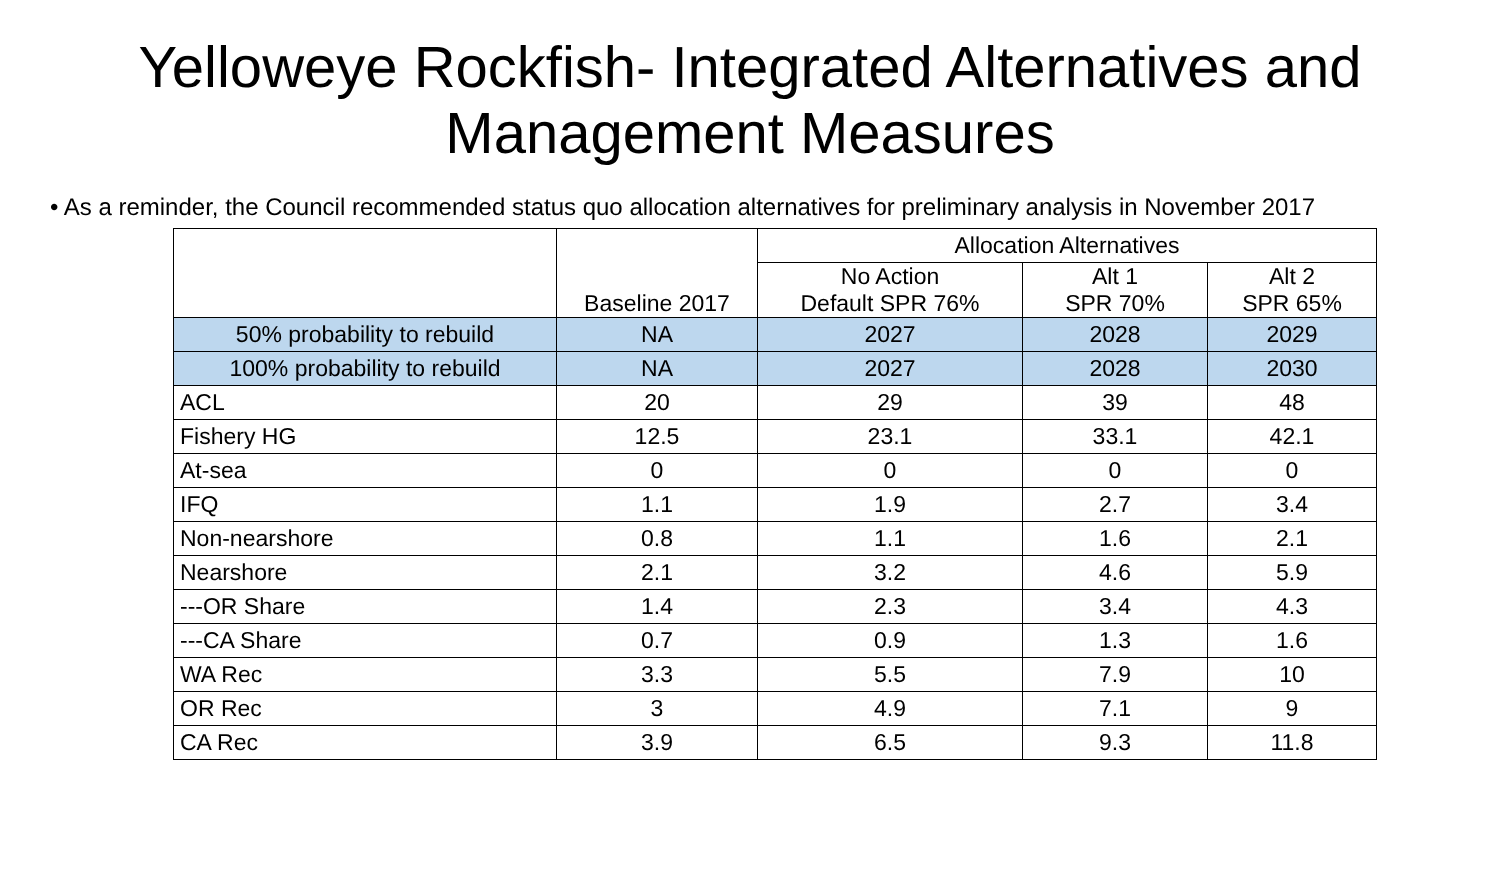Yelloweye Rockfish- Integrated Alternatives and Management Measures
• As a reminder, the Council recommended status quo allocation alternatives for preliminary analysis in November 2017
| | Baseline 2017 | Allocation Alternatives | | |
| --- | --- | --- | --- | --- |
| | | No Action Default SPR 76% | Alt 1 SPR 70% | Alt 2 SPR 65% |
| 50% probability to rebuild | NA | 2027 | 2028 | 2029 |
| 100% probability to rebuild | NA | 2027 | 2028 | 2030 |
| ACL | 20 | 29 | 39 | 48 |
| Fishery HG | 12.5 | 23.1 | 33.1 | 42.1 |
| At-sea | 0 | 0 | 0 | 0 |
| IFQ | 1.1 | 1.9 | 2.7 | 3.4 |
| Non-nearshore | 0.8 | 1.1 | 1.6 | 2.1 |
| Nearshore | 2.1 | 3.2 | 4.6 | 5.9 |
| ---OR Share | 1.4 | 2.3 | 3.4 | 4.3 |
| ---CA Share | 0.7 | 0.9 | 1.3 | 1.6 |
| WA Rec | 3.3 | 5.5 | 7.9 | 10 |
| OR Rec | 3 | 4.9 | 7.1 | 9 |
| CA Rec | 3.9 | 6.5 | 9.3 | 11.8 |